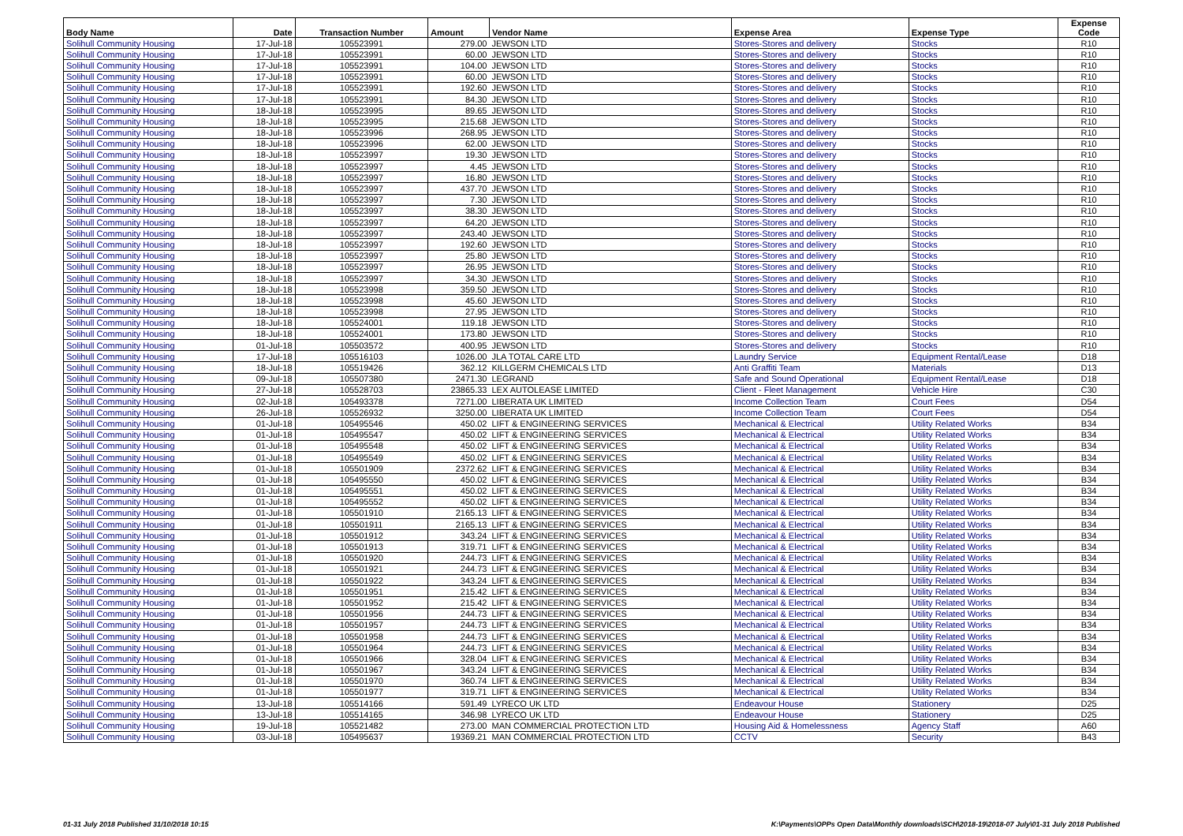| Body Name | Date | Transaction Number | Amount | Vendor Name | Expense Area | Expense Type | Expense Code |
| --- | --- | --- | --- | --- | --- | --- | --- |
| Solihull Community Housing | 17-Jul-18 | 105523991 | 279.00 | JEWSON LTD | Stores-Stores and delivery | Stocks | R10 |
| Solihull Community Housing | 17-Jul-18 | 105523991 | 60.00 | JEWSON LTD | Stores-Stores and delivery | Stocks | R10 |
| Solihull Community Housing | 17-Jul-18 | 105523991 | 104.00 | JEWSON LTD | Stores-Stores and delivery | Stocks | R10 |
| Solihull Community Housing | 17-Jul-18 | 105523991 | 60.00 | JEWSON LTD | Stores-Stores and delivery | Stocks | R10 |
| Solihull Community Housing | 17-Jul-18 | 105523991 | 192.60 | JEWSON LTD | Stores-Stores and delivery | Stocks | R10 |
| Solihull Community Housing | 17-Jul-18 | 105523991 | 84.30 | JEWSON LTD | Stores-Stores and delivery | Stocks | R10 |
| Solihull Community Housing | 18-Jul-18 | 105523995 | 89.65 | JEWSON LTD | Stores-Stores and delivery | Stocks | R10 |
| Solihull Community Housing | 18-Jul-18 | 105523995 | 215.68 | JEWSON LTD | Stores-Stores and delivery | Stocks | R10 |
| Solihull Community Housing | 18-Jul-18 | 105523996 | 268.95 | JEWSON LTD | Stores-Stores and delivery | Stocks | R10 |
| Solihull Community Housing | 18-Jul-18 | 105523996 | 62.00 | JEWSON LTD | Stores-Stores and delivery | Stocks | R10 |
| Solihull Community Housing | 18-Jul-18 | 105523997 | 19.30 | JEWSON LTD | Stores-Stores and delivery | Stocks | R10 |
| Solihull Community Housing | 18-Jul-18 | 105523997 | 4.45 | JEWSON LTD | Stores-Stores and delivery | Stocks | R10 |
| Solihull Community Housing | 18-Jul-18 | 105523997 | 16.80 | JEWSON LTD | Stores-Stores and delivery | Stocks | R10 |
| Solihull Community Housing | 18-Jul-18 | 105523997 | 437.70 | JEWSON LTD | Stores-Stores and delivery | Stocks | R10 |
| Solihull Community Housing | 18-Jul-18 | 105523997 | 7.30 | JEWSON LTD | Stores-Stores and delivery | Stocks | R10 |
| Solihull Community Housing | 18-Jul-18 | 105523997 | 38.30 | JEWSON LTD | Stores-Stores and delivery | Stocks | R10 |
| Solihull Community Housing | 18-Jul-18 | 105523997 | 64.20 | JEWSON LTD | Stores-Stores and delivery | Stocks | R10 |
| Solihull Community Housing | 18-Jul-18 | 105523997 | 243.40 | JEWSON LTD | Stores-Stores and delivery | Stocks | R10 |
| Solihull Community Housing | 18-Jul-18 | 105523997 | 192.60 | JEWSON LTD | Stores-Stores and delivery | Stocks | R10 |
| Solihull Community Housing | 18-Jul-18 | 105523997 | 25.80 | JEWSON LTD | Stores-Stores and delivery | Stocks | R10 |
| Solihull Community Housing | 18-Jul-18 | 105523997 | 26.95 | JEWSON LTD | Stores-Stores and delivery | Stocks | R10 |
| Solihull Community Housing | 18-Jul-18 | 105523997 | 34.30 | JEWSON LTD | Stores-Stores and delivery | Stocks | R10 |
| Solihull Community Housing | 18-Jul-18 | 105523998 | 359.50 | JEWSON LTD | Stores-Stores and delivery | Stocks | R10 |
| Solihull Community Housing | 18-Jul-18 | 105523998 | 45.60 | JEWSON LTD | Stores-Stores and delivery | Stocks | R10 |
| Solihull Community Housing | 18-Jul-18 | 105523998 | 27.95 | JEWSON LTD | Stores-Stores and delivery | Stocks | R10 |
| Solihull Community Housing | 18-Jul-18 | 105524001 | 119.18 | JEWSON LTD | Stores-Stores and delivery | Stocks | R10 |
| Solihull Community Housing | 18-Jul-18 | 105524001 | 173.80 | JEWSON LTD | Stores-Stores and delivery | Stocks | R10 |
| Solihull Community Housing | 01-Jul-18 | 105503572 | 400.95 | JEWSON LTD | Stores-Stores and delivery | Stocks | R10 |
| Solihull Community Housing | 17-Jul-18 | 105516103 | 1026.00 | JLA TOTAL CARE LTD | Laundry Service | Equipment Rental/Lease | D18 |
| Solihull Community Housing | 18-Jul-18 | 105519426 | 362.12 | KILLGERM CHEMICALS LTD | Anti Graffiti Team | Materials | D13 |
| Solihull Community Housing | 09-Jul-18 | 105507380 | 2471.30 | LEGRAND | Safe and Sound Operational | Equipment Rental/Lease | D18 |
| Solihull Community Housing | 27-Jul-18 | 105528703 | 23865.33 | LEX AUTOLEASE LIMITED | Client - Fleet Management | Vehicle Hire | C30 |
| Solihull Community Housing | 02-Jul-18 | 105493378 | 7271.00 | LIBERATA UK LIMITED | Income Collection Team | Court Fees | D54 |
| Solihull Community Housing | 26-Jul-18 | 105526932 | 3250.00 | LIBERATA UK LIMITED | Income Collection Team | Court Fees | D54 |
| Solihull Community Housing | 01-Jul-18 | 105495546 | 450.02 | LIFT & ENGINEERING SERVICES | Mechanical & Electrical | Utility Related Works | B34 |
| Solihull Community Housing | 01-Jul-18 | 105495547 | 450.02 | LIFT & ENGINEERING SERVICES | Mechanical & Electrical | Utility Related Works | B34 |
| Solihull Community Housing | 01-Jul-18 | 105495548 | 450.02 | LIFT & ENGINEERING SERVICES | Mechanical & Electrical | Utility Related Works | B34 |
| Solihull Community Housing | 01-Jul-18 | 105495549 | 450.02 | LIFT & ENGINEERING SERVICES | Mechanical & Electrical | Utility Related Works | B34 |
| Solihull Community Housing | 01-Jul-18 | 105501909 | 2372.62 | LIFT & ENGINEERING SERVICES | Mechanical & Electrical | Utility Related Works | B34 |
| Solihull Community Housing | 01-Jul-18 | 105495550 | 450.02 | LIFT & ENGINEERING SERVICES | Mechanical & Electrical | Utility Related Works | B34 |
| Solihull Community Housing | 01-Jul-18 | 105495551 | 450.02 | LIFT & ENGINEERING SERVICES | Mechanical & Electrical | Utility Related Works | B34 |
| Solihull Community Housing | 01-Jul-18 | 105495552 | 450.02 | LIFT & ENGINEERING SERVICES | Mechanical & Electrical | Utility Related Works | B34 |
| Solihull Community Housing | 01-Jul-18 | 105501910 | 2165.13 | LIFT & ENGINEERING SERVICES | Mechanical & Electrical | Utility Related Works | B34 |
| Solihull Community Housing | 01-Jul-18 | 105501911 | 2165.13 | LIFT & ENGINEERING SERVICES | Mechanical & Electrical | Utility Related Works | B34 |
| Solihull Community Housing | 01-Jul-18 | 105501912 | 343.24 | LIFT & ENGINEERING SERVICES | Mechanical & Electrical | Utility Related Works | B34 |
| Solihull Community Housing | 01-Jul-18 | 105501913 | 319.71 | LIFT & ENGINEERING SERVICES | Mechanical & Electrical | Utility Related Works | B34 |
| Solihull Community Housing | 01-Jul-18 | 105501920 | 244.73 | LIFT & ENGINEERING SERVICES | Mechanical & Electrical | Utility Related Works | B34 |
| Solihull Community Housing | 01-Jul-18 | 105501921 | 244.73 | LIFT & ENGINEERING SERVICES | Mechanical & Electrical | Utility Related Works | B34 |
| Solihull Community Housing | 01-Jul-18 | 105501922 | 343.24 | LIFT & ENGINEERING SERVICES | Mechanical & Electrical | Utility Related Works | B34 |
| Solihull Community Housing | 01-Jul-18 | 105501951 | 215.42 | LIFT & ENGINEERING SERVICES | Mechanical & Electrical | Utility Related Works | B34 |
| Solihull Community Housing | 01-Jul-18 | 105501952 | 215.42 | LIFT & ENGINEERING SERVICES | Mechanical & Electrical | Utility Related Works | B34 |
| Solihull Community Housing | 01-Jul-18 | 105501956 | 244.73 | LIFT & ENGINEERING SERVICES | Mechanical & Electrical | Utility Related Works | B34 |
| Solihull Community Housing | 01-Jul-18 | 105501957 | 244.73 | LIFT & ENGINEERING SERVICES | Mechanical & Electrical | Utility Related Works | B34 |
| Solihull Community Housing | 01-Jul-18 | 105501958 | 244.73 | LIFT & ENGINEERING SERVICES | Mechanical & Electrical | Utility Related Works | B34 |
| Solihull Community Housing | 01-Jul-18 | 105501964 | 244.73 | LIFT & ENGINEERING SERVICES | Mechanical & Electrical | Utility Related Works | B34 |
| Solihull Community Housing | 01-Jul-18 | 105501966 | 328.04 | LIFT & ENGINEERING SERVICES | Mechanical & Electrical | Utility Related Works | B34 |
| Solihull Community Housing | 01-Jul-18 | 105501967 | 343.24 | LIFT & ENGINEERING SERVICES | Mechanical & Electrical | Utility Related Works | B34 |
| Solihull Community Housing | 01-Jul-18 | 105501970 | 360.74 | LIFT & ENGINEERING SERVICES | Mechanical & Electrical | Utility Related Works | B34 |
| Solihull Community Housing | 01-Jul-18 | 105501977 | 319.71 | LIFT & ENGINEERING SERVICES | Mechanical & Electrical | Utility Related Works | B34 |
| Solihull Community Housing | 13-Jul-18 | 105514166 | 591.49 | LYRECO UK LTD | Endeavour House | Stationery | D25 |
| Solihull Community Housing | 13-Jul-18 | 105514165 | 346.98 | LYRECO UK LTD | Endeavour House | Stationery | D25 |
| Solihull Community Housing | 19-Jul-18 | 105521482 | 273.00 | MAN COMMERCIAL PROTECTION LTD | Housing Aid & Homelessness | Agency Staff | A60 |
| Solihull Community Housing | 03-Jul-18 | 105495637 | 19369.21 | MAN COMMERCIAL PROTECTION LTD | CCTV | Security | B43 |
01-31 July 2018 Published 31/10/2018 10:15 K:\Payments\OPPs Open Data\Monthly downloads\SCH\2018-19\2018-07 July\01-31 July 2018 Published